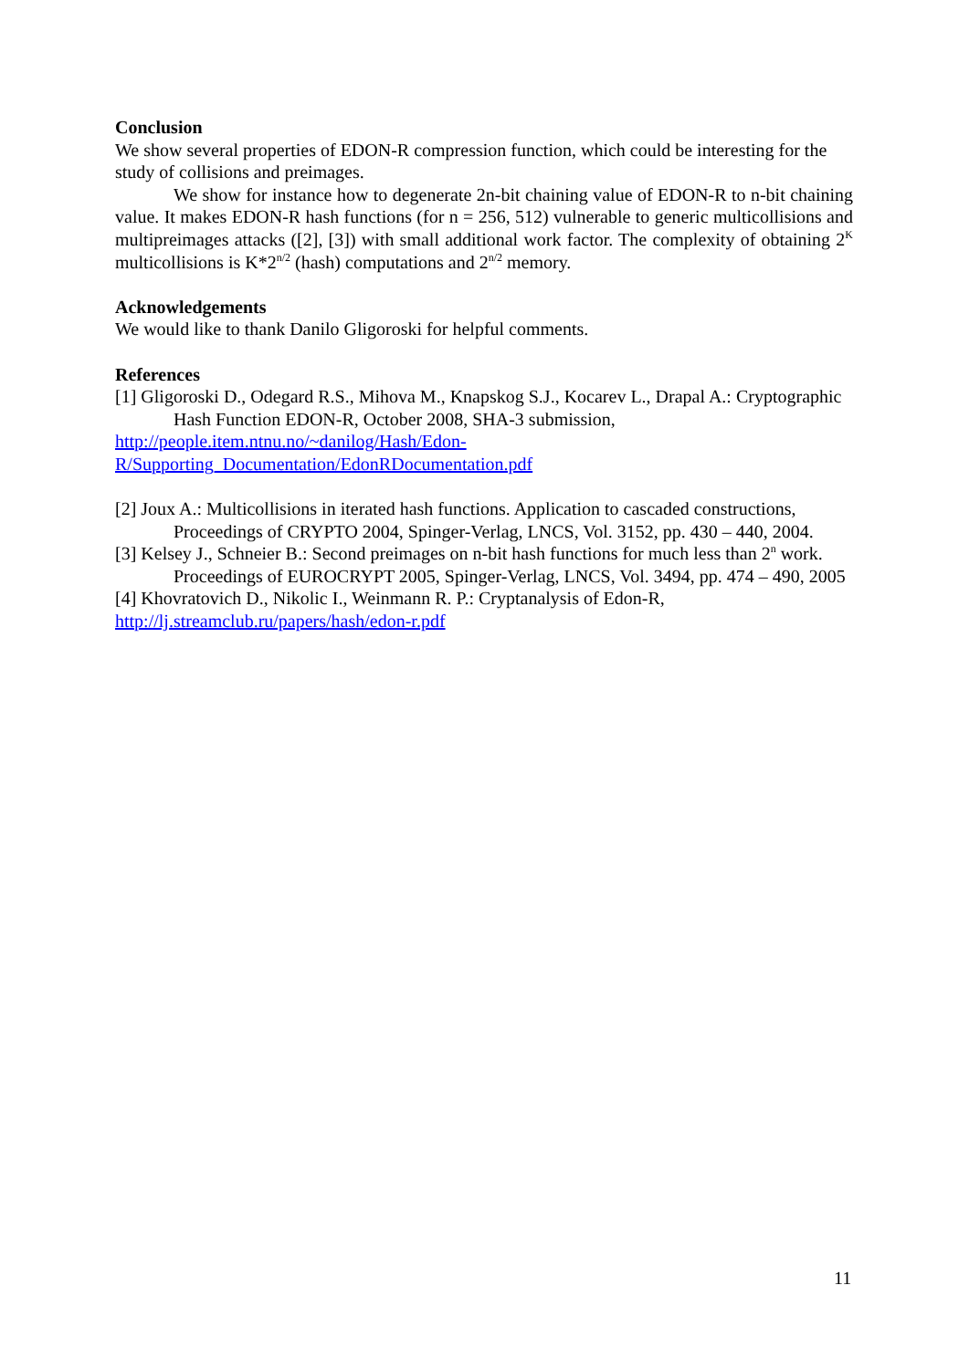Conclusion
We show several properties of EDON-R compression function, which could be interesting for the study of collisions and preimages.
We show for instance how to degenerate 2n-bit chaining value of EDON-R to n-bit chaining value. It makes EDON-R hash functions (for n = 256, 512) vulnerable to generic multicollisions and multipreimages attacks ([2], [3]) with small additional work factor. The complexity of obtaining 2<sup>K</sup> multicollisions is K*2<sup>n/2</sup> (hash) computations and 2<sup>n/2</sup> memory.
Acknowledgements
We would like to thank Danilo Gligoroski for helpful comments.
References
[1] Gligoroski D., Odegard R.S., Mihova M., Knapskog S.J., Kocarev L., Drapal A.: Cryptographic Hash Function EDON-R, October 2008, SHA-3 submission,
http://people.item.ntnu.no/~danilog/Hash/Edon-
R/Supporting_Documentation/EdonRDocumentation.pdf
[2] Joux A.: Multicollisions in iterated hash functions. Application to cascaded constructions, Proceedings of CRYPTO 2004, Spinger-Verlag, LNCS, Vol. 3152, pp. 430 – 440, 2004.
[3] Kelsey J., Schneier B.: Second preimages on n-bit hash functions for much less than 2<sup>n</sup> work. Proceedings of EUROCRYPT 2005, Spinger-Verlag, LNCS, Vol. 3494, pp. 474 – 490, 2005
[4] Khovratovich D., Nikolic I., Weinmann R. P.: Cryptanalysis of Edon-R,
http://lj.streamclub.ru/papers/hash/edon-r.pdf
11